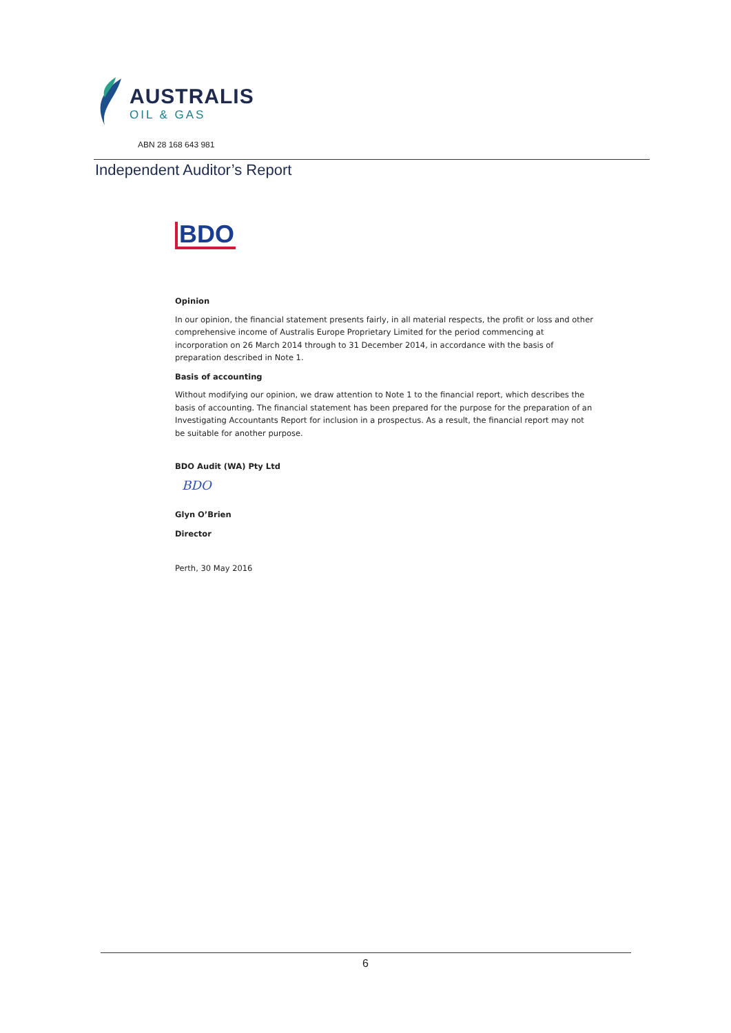AUSTRALIS
OIL & GAS
ABN 28 168 643 981
Independent Auditor’s Report
BDO
Opinion
In our opinion, the financial statement presents fairly, in all material respects, the profit or loss and other comprehensive income of Australis Europe Proprietary Limited for the period commencing at incorporation on 26 March 2014 through to 31 December 2014, in accordance with the basis of preparation described in Note 1.
Basis of accounting
Without modifying our opinion, we draw attention to Note 1 to the financial report, which describes the basis of accounting. The financial statement has been prepared for the purpose for the preparation of an Investigating Accountants Report for inclusion in a prospectus. As a result, the financial report may not be suitable for another purpose.
BDO Audit (WA) Pty Ltd
BDO
Glyn O’Brien
Director
Perth, 30 May 2016
6